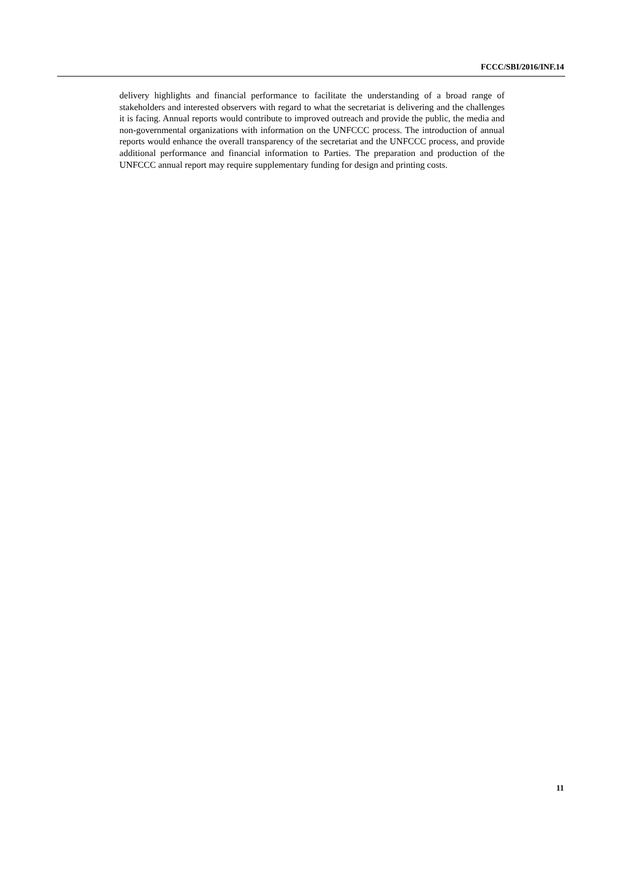FCCC/SBI/2016/INF.14
delivery highlights and financial performance to facilitate the understanding of a broad range of stakeholders and interested observers with regard to what the secretariat is delivering and the challenges it is facing. Annual reports would contribute to improved outreach and provide the public, the media and non-governmental organizations with information on the UNFCCC process. The introduction of annual reports would enhance the overall transparency of the secretariat and the UNFCCC process, and provide additional performance and financial information to Parties. The preparation and production of the UNFCCC annual report may require supplementary funding for design and printing costs.
11